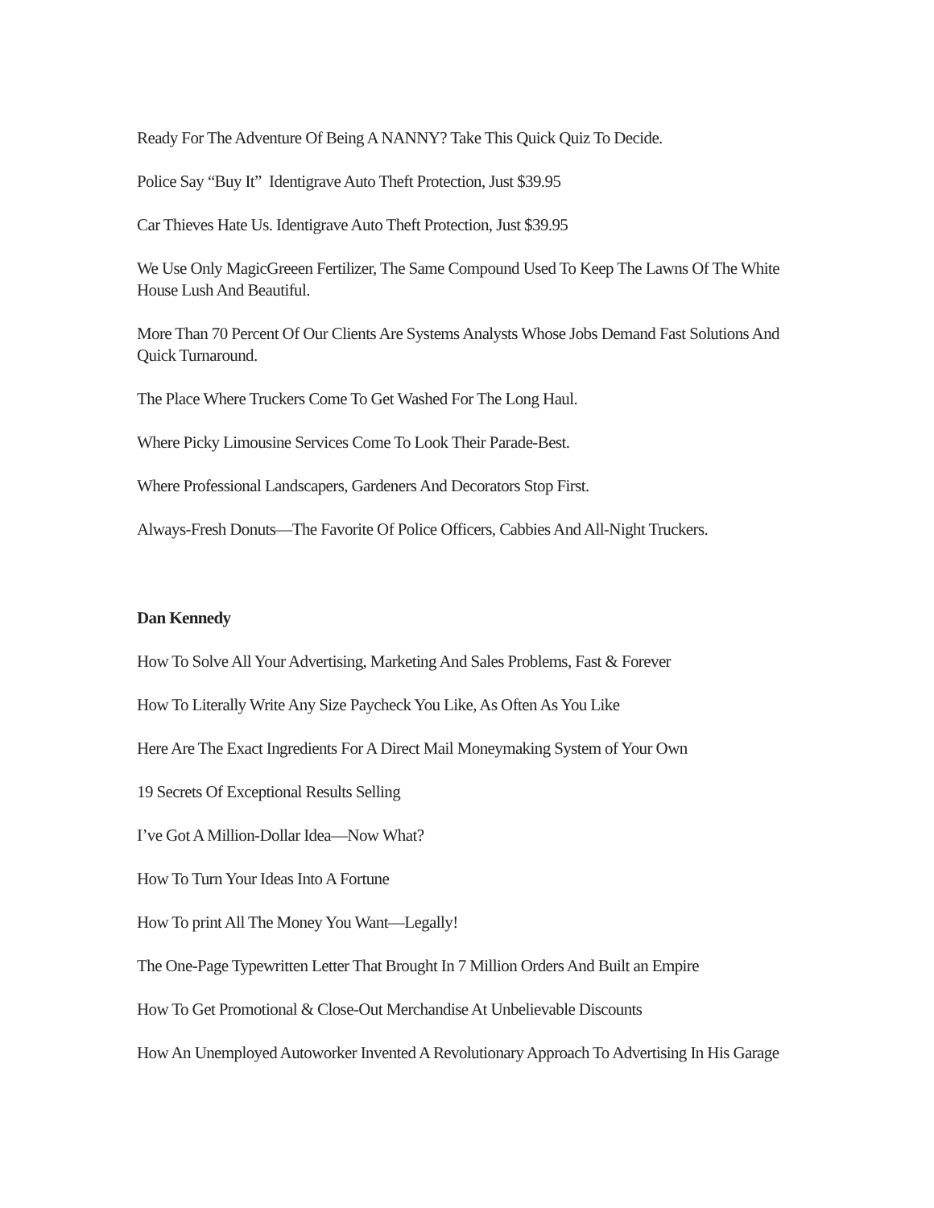Ready For The Adventure Of Being A NANNY? Take This Quick Quiz To Decide.
Police Say “Buy It” Identigrave Auto Theft Protection, Just $39.95
Car Thieves Hate Us. Identigrave Auto Theft Protection, Just $39.95
We Use Only MagicGreeen Fertilizer, The Same Compound Used To Keep The Lawns Of The White House Lush And Beautiful.
More Than 70 Percent Of Our Clients Are Systems Analysts Whose Jobs Demand Fast Solutions And Quick Turnaround.
The Place Where Truckers Come To Get Washed For The Long Haul.
Where Picky Limousine Services Come To Look Their Parade-Best.
Where Professional Landscapers, Gardeners And Decorators Stop First.
Always-Fresh Donuts—The Favorite Of Police Officers, Cabbies And All-Night Truckers.
Dan Kennedy
How To Solve All Your Advertising, Marketing And Sales Problems, Fast & Forever
How To Literally Write Any Size Paycheck You Like, As Often As You Like
Here Are The Exact Ingredients For A Direct Mail Moneymaking System of Your Own
19 Secrets Of Exceptional Results Selling
I’ve Got A Million-Dollar Idea—Now What?
How To Turn Your Ideas Into A Fortune
How To print All The Money You Want—Legally!
The One-Page Typewritten Letter That Brought In 7 Million Orders And Built an Empire
How To Get Promotional & Close-Out Merchandise At Unbelievable Discounts
How An Unemployed Autoworker Invented A Revolutionary Approach To Advertising In His Garage